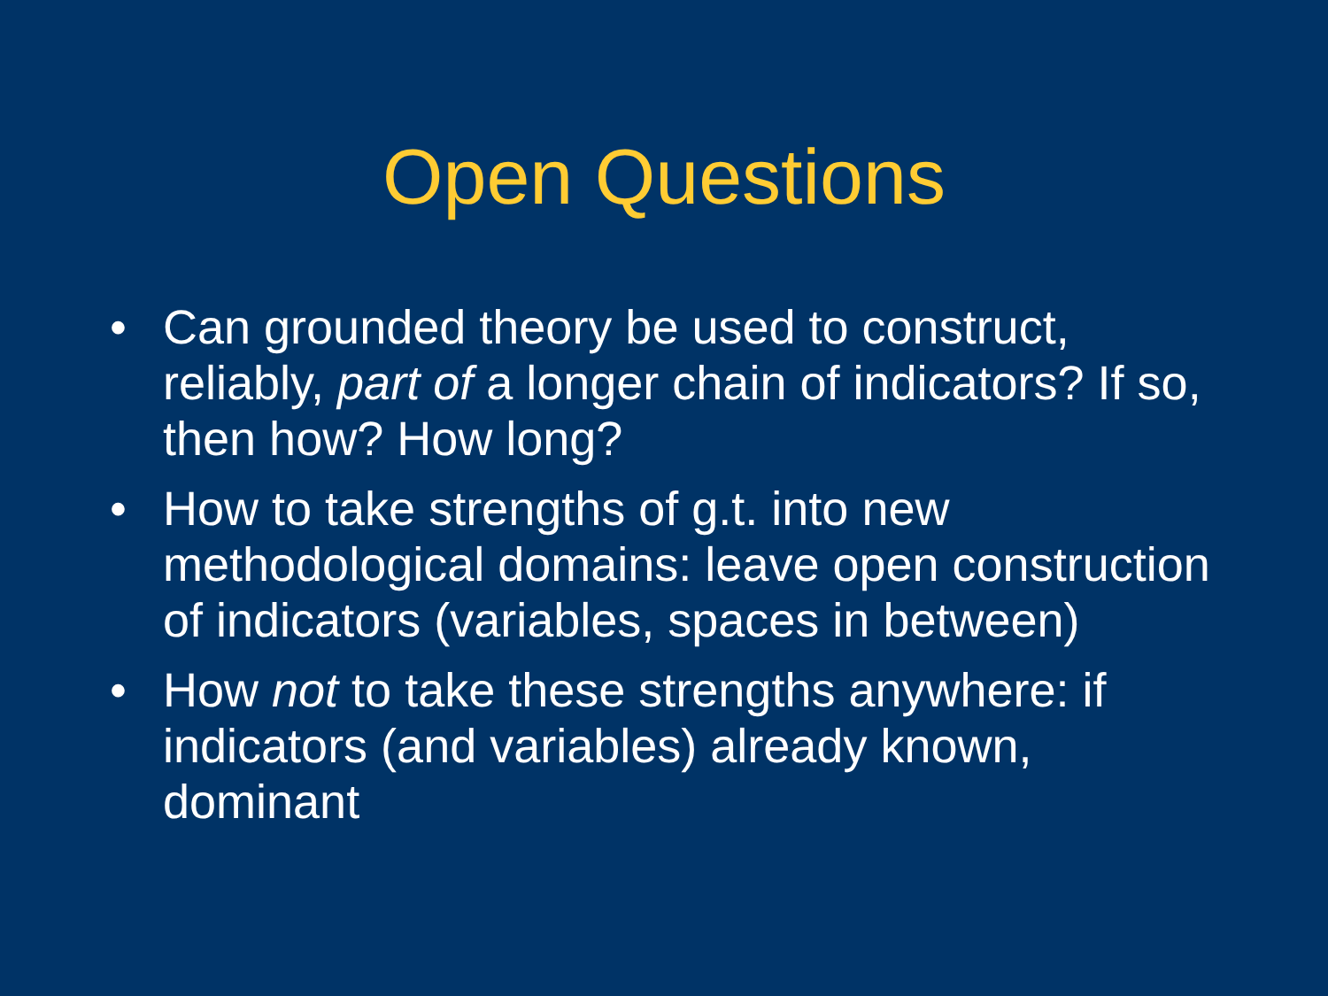Open Questions
• Can grounded theory be used to construct, reliably, part of a longer chain of indicators? If so, then how? How long?
• How to take strengths of g.t. into new methodological domains: leave open construction of indicators (variables, spaces in between)
• How not to take these strengths anywhere: if indicators (and variables) already known, dominant